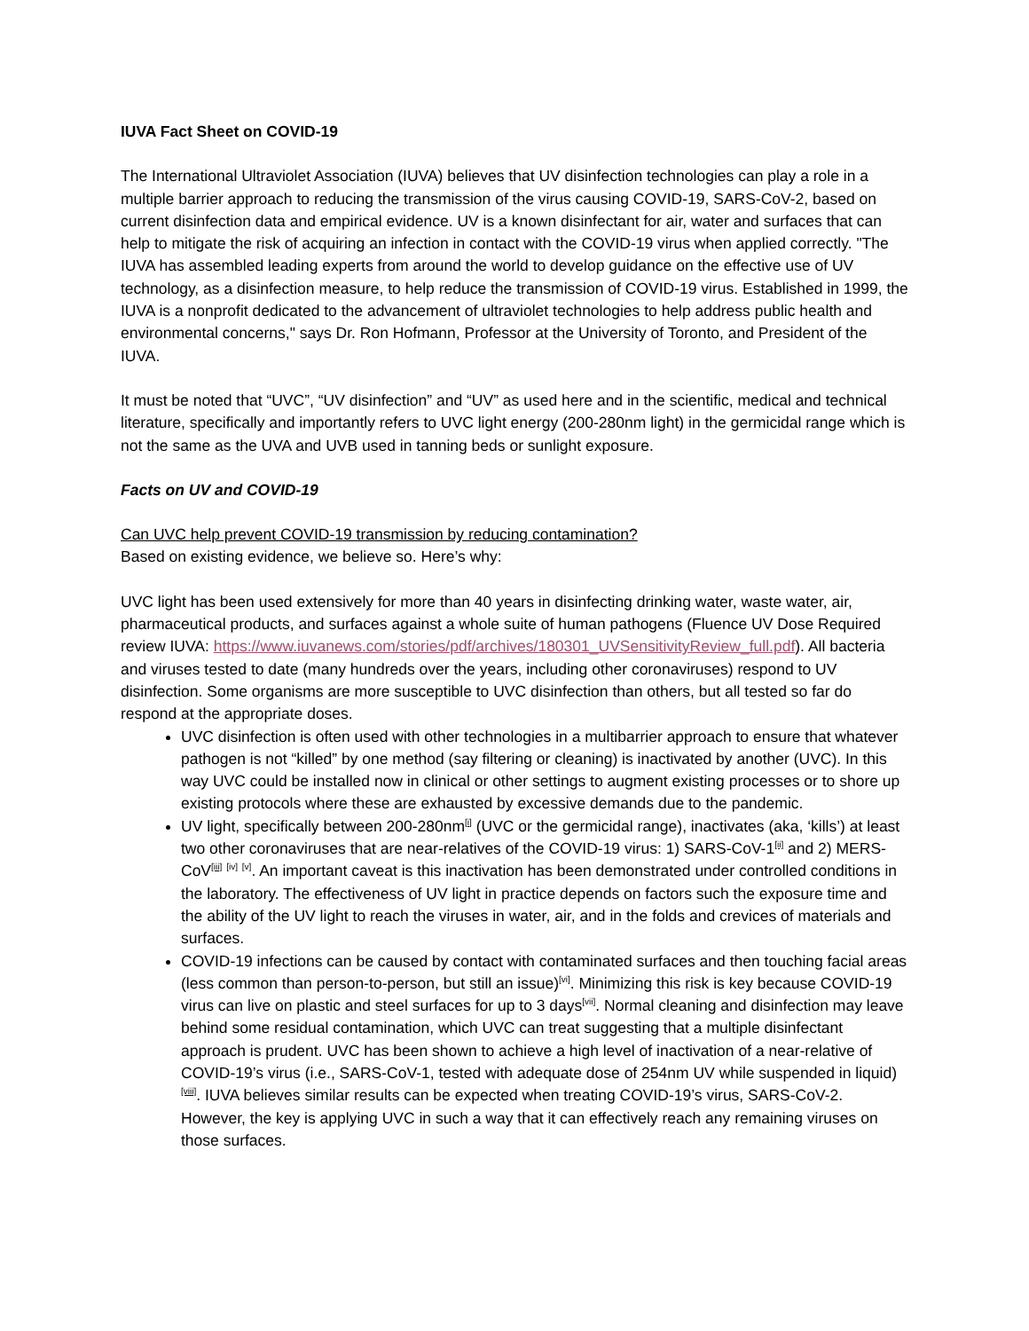IUVA Fact Sheet on COVID-19
The International Ultraviolet Association (IUVA) believes that UV disinfection technologies can play a role in a multiple barrier approach to reducing the transmission of the virus causing COVID-19, SARS-CoV-2, based on current disinfection data and empirical evidence. UV is a known disinfectant for air, water and surfaces that can help to mitigate the risk of acquiring an infection in contact with the COVID-19 virus when applied correctly. "The IUVA has assembled leading experts from around the world to develop guidance on the effective use of UV technology, as a disinfection measure, to help reduce the transmission of COVID-19 virus. Established in 1999, the IUVA is a nonprofit dedicated to the advancement of ultraviolet technologies to help address public health and environmental concerns," says Dr. Ron Hofmann, Professor at the University of Toronto, and President of the IUVA.
It must be noted that “UVC”, “UV disinfection” and “UV” as used here and in the scientific, medical and technical literature, specifically and importantly refers to UVC light energy (200-280nm light) in the germicidal range which is not the same as the UVA and UVB used in tanning beds or sunlight exposure.
Facts on UV and COVID-19
Can UVC help prevent COVID-19 transmission by reducing contamination?
Based on existing evidence, we believe so. Here’s why:
UVC light has been used extensively for more than 40 years in disinfecting drinking water, waste water, air, pharmaceutical products, and surfaces against a whole suite of human pathogens (Fluence UV Dose Required review IUVA: https://www.iuvanews.com/stories/pdf/archives/180301_UVSensitivityReview_full.pdf). All bacteria and viruses tested to date (many hundreds over the years, including other coronaviruses) respond to UV disinfection. Some organisms are more susceptible to UVC disinfection than others, but all tested so far do respond at the appropriate doses.
UVC disinfection is often used with other technologies in a multibarrier approach to ensure that whatever pathogen is not “killed” by one method (say filtering or cleaning) is inactivated by another (UVC). In this way UVC could be installed now in clinical or other settings to augment existing processes or to shore up existing protocols where these are exhausted by excessive demands due to the pandemic.
UV light, specifically between 200-280nm<sup>[i]</sup> (UVC or the germicidal range), inactivates (aka, ‘kills’) at least two other coronaviruses that are near-relatives of the COVID-19 virus: 1) SARS-CoV-1<sup>[ii]</sup> and 2) MERS-CoV<sup>[iii]</sup> <sup>[iv]</sup> <sup>[v]</sup>. An important caveat is this inactivation has been demonstrated under controlled conditions in the laboratory. The effectiveness of UV light in practice depends on factors such the exposure time and the ability of the UV light to reach the viruses in water, air, and in the folds and crevices of materials and surfaces.
COVID-19 infections can be caused by contact with contaminated surfaces and then touching facial areas (less common than person-to-person, but still an issue)<sup>[vi]</sup>. Minimizing this risk is key because COVID-19 virus can live on plastic and steel surfaces for up to 3 days<sup>[vii]</sup>. Normal cleaning and disinfection may leave behind some residual contamination, which UVC can treat suggesting that a multiple disinfectant approach is prudent. UVC has been shown to achieve a high level of inactivation of a near-relative of COVID-19’s virus (i.e., SARS-CoV-1, tested with adequate dose of 254nm UV while suspended in liquid)<sup>[viii]</sup>. IUVA believes similar results can be expected when treating COVID-19’s virus, SARS-CoV-2. However, the key is applying UVC in such a way that it can effectively reach any remaining viruses on those surfaces.